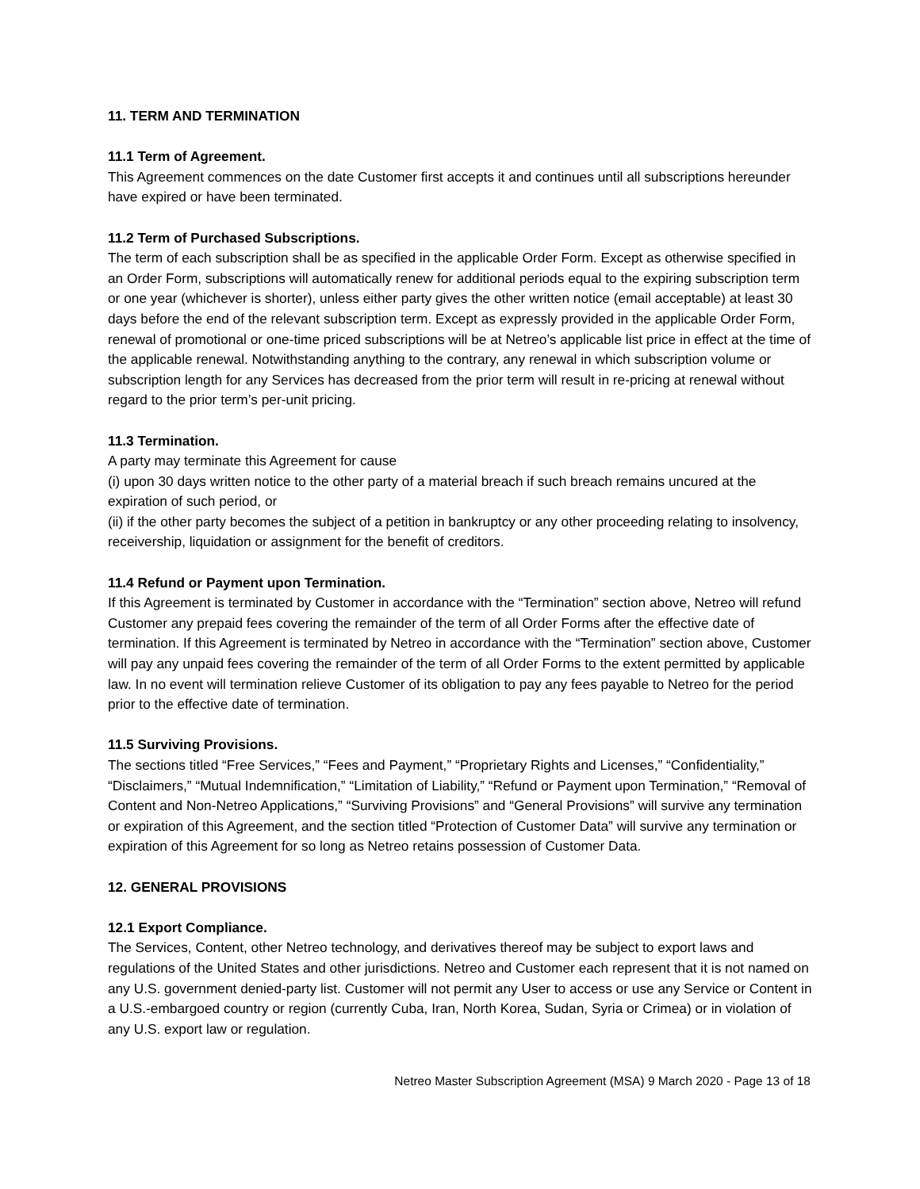11. TERM AND TERMINATION
11.1 Term of Agreement.
This Agreement commences on the date Customer first accepts it and continues until all subscriptions hereunder have expired or have been terminated.
11.2 Term of Purchased Subscriptions.
The term of each subscription shall be as specified in the applicable Order Form. Except as otherwise specified in an Order Form, subscriptions will automatically renew for additional periods equal to the expiring subscription term or one year (whichever is shorter), unless either party gives the other written notice (email acceptable) at least 30 days before the end of the relevant subscription term. Except as expressly provided in the applicable Order Form, renewal of promotional or one-time priced subscriptions will be at Netreo’s applicable list price in effect at the time of the applicable renewal. Notwithstanding anything to the contrary, any renewal in which subscription volume or subscription length for any Services has decreased from the prior term will result in re-pricing at renewal without regard to the prior term’s per-unit pricing.
11.3 Termination.
A party may terminate this Agreement for cause
(i) upon 30 days written notice to the other party of a material breach if such breach remains uncured at the expiration of such period, or
(ii) if the other party becomes the subject of a petition in bankruptcy or any other proceeding relating to insolvency, receivership, liquidation or assignment for the benefit of creditors.
11.4 Refund or Payment upon Termination.
If this Agreement is terminated by Customer in accordance with the “Termination” section above, Netreo will refund Customer any prepaid fees covering the remainder of the term of all Order Forms after the effective date of termination. If this Agreement is terminated by Netreo in accordance with the “Termination” section above, Customer will pay any unpaid fees covering the remainder of the term of all Order Forms to the extent permitted by applicable law. In no event will termination relieve Customer of its obligation to pay any fees payable to Netreo for the period prior to the effective date of termination.
11.5 Surviving Provisions.
The sections titled “Free Services,” “Fees and Payment,” “Proprietary Rights and Licenses,” “Confidentiality,” “Disclaimers,” “Mutual Indemnification,” “Limitation of Liability,” “Refund or Payment upon Termination,” “Removal of Content and Non-Netreo Applications,” “Surviving Provisions” and “General Provisions” will survive any termination or expiration of this Agreement, and the section titled “Protection of Customer Data” will survive any termination or expiration of this Agreement for so long as Netreo retains possession of Customer Data.
12. GENERAL PROVISIONS
12.1 Export Compliance.
The Services, Content, other Netreo technology, and derivatives thereof may be subject to export laws and regulations of the United States and other jurisdictions. Netreo and Customer each represent that it is not named on any U.S. government denied-party list. Customer will not permit any User to access or use any Service or Content in a U.S.-embargoed country or region (currently Cuba, Iran, North Korea, Sudan, Syria or Crimea) or in violation of any U.S. export law or regulation.
Netreo Master Subscription Agreement (MSA) 9 March 2020 - Page 13 of 18